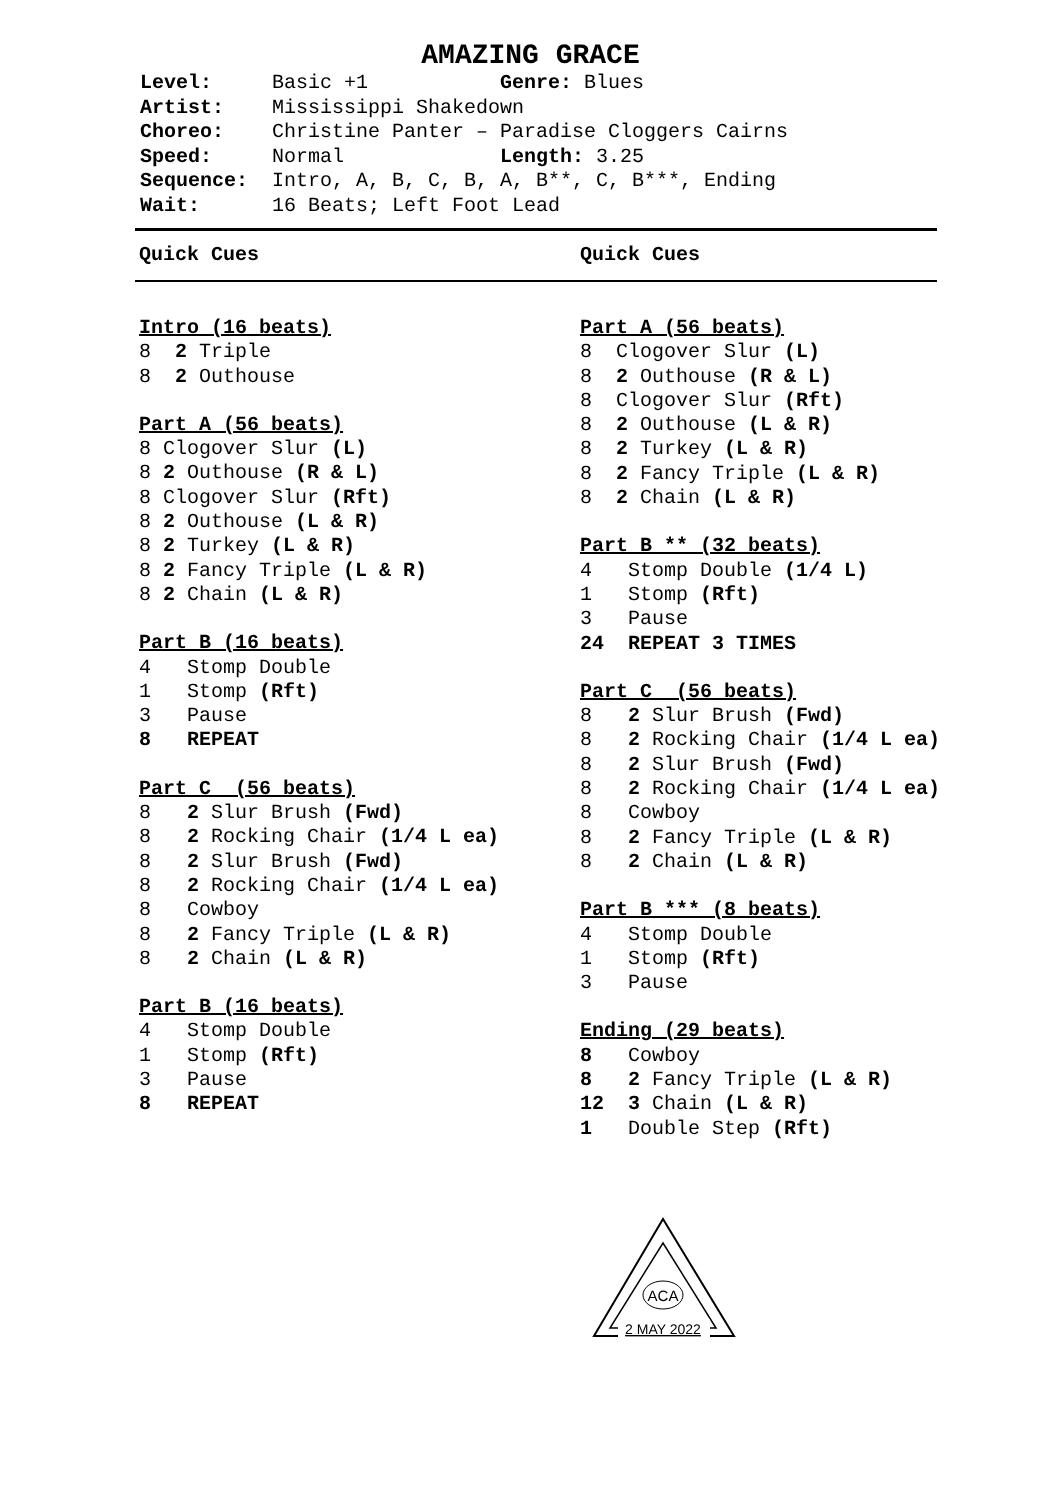AMAZING GRACE
Level: Basic +1 Genre: Blues
Artist: Mississippi Shakedown
Choreo: Christine Panter – Paradise Cloggers Cairns
Speed: Normal Length: 3.25
Sequence: Intro, A, B, C, B, A, B**, C, B***, Ending
Wait: 16 Beats; Left Foot Lead
Quick Cues Quick Cues
Intro (16 beats)
8 2 Triple 8 2 Outhouse
Part A (56 beats)
8 Clogover Slur (L) 8 2 Outhouse (R & L) 8 Clogover Slur (Rft) 8 2 Outhouse (L & R) 8 2 Turkey (L & R) 8 2 Fancy Triple (L & R) 8 2 Chain (L & R)
Part B (16 beats)
4 Stomp Double 1 Stomp (Rft) 3 Pause 8 REPEAT
Part C (56 beats)
8 2 Slur Brush (Fwd) 8 2 Rocking Chair (1/4 L ea) 8 2 Slur Brush (Fwd) 8 2 Rocking Chair (1/4 L ea) 8 Cowboy 8 2 Fancy Triple (L & R) 8 2 Chain (L & R)
Part B (16 beats)
4 Stomp Double 1 Stomp (Rft) 3 Pause 8 REPEAT
Part A (56 beats)
8 Clogover Slur (L) 8 2 Outhouse (R & L) 8 Clogover Slur (Rft) 8 2 Outhouse (L & R) 8 2 Turkey (L & R) 8 2 Fancy Triple (L & R) 8 2 Chain (L & R)
Part B ** (32 beats)
4 Stomp Double (1/4 L) 1 Stomp (Rft) 3 Pause 24 REPEAT 3 TIMES
Part C (56 beats)
8 2 Slur Brush (Fwd) 8 2 Rocking Chair (1/4 L ea) 8 2 Slur Brush (Fwd) 8 2 Rocking Chair (1/4 L ea) 8 Cowboy 8 2 Fancy Triple (L & R) 8 2 Chain (L & R)
Part B *** (8 beats)
4 Stomp Double 1 Stomp (Rft) 3 Pause
Ending (29 beats)
8 Cowboy 8 2 Fancy Triple (L & R) 12 3 Chain (L & R) 1 Double Step (Rft)
ACA
2 MAY 2022